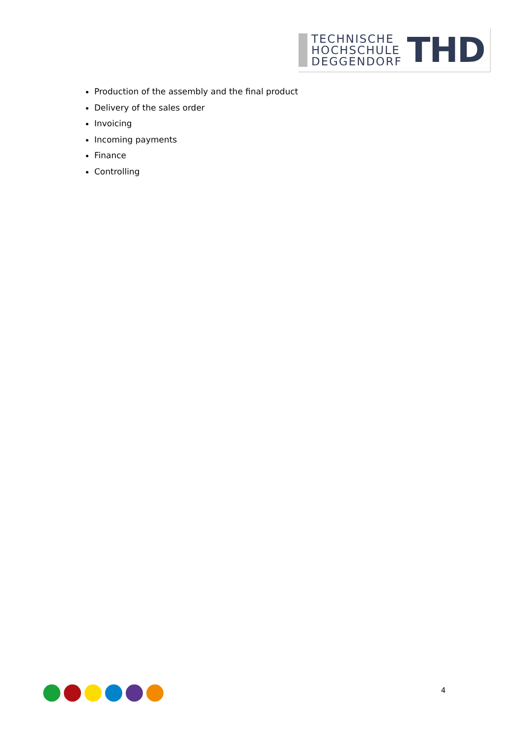TECHNISCHE
HOCHSCHULE
DEGGENDORF
THD
Production of the assembly and the final product
Delivery of the sales order
Invoicing
Incoming payments
Finance
Controlling
4